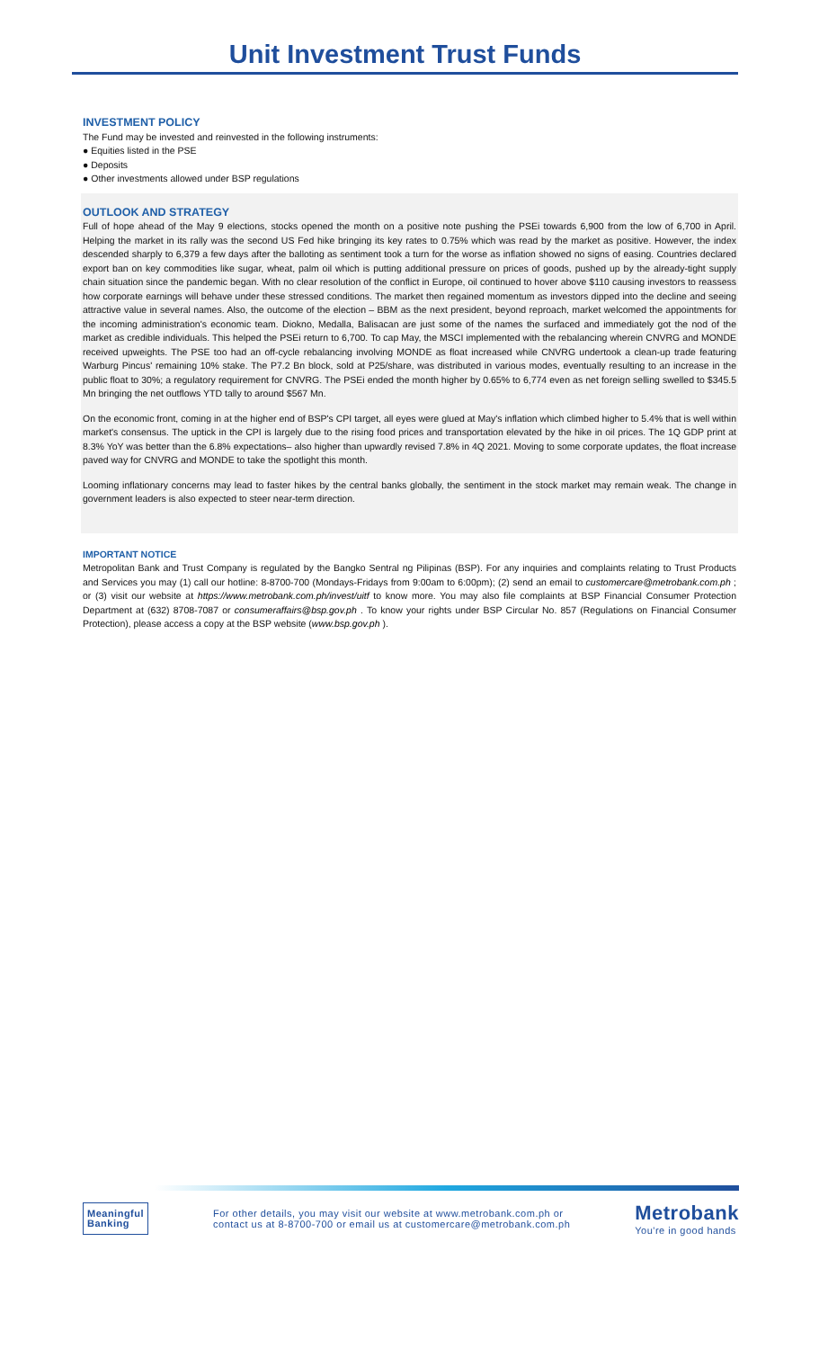Unit Investment Trust Funds
INVESTMENT POLICY
The Fund may be invested and reinvested in the following instruments:
● Equities listed in the PSE
● Deposits
● Other investments allowed under BSP regulations
OUTLOOK AND STRATEGY
Full of hope ahead of the May 9 elections, stocks opened the month on a positive note pushing the PSEi towards 6,900 from the low of 6,700 in April. Helping the market in its rally was the second US Fed hike bringing its key rates to 0.75% which was read by the market as positive. However, the index descended sharply to 6,379 a few days after the balloting as sentiment took a turn for the worse as inflation showed no signs of easing. Countries declared export ban on key commodities like sugar, wheat, palm oil which is putting additional pressure on prices of goods, pushed up by the already-tight supply chain situation since the pandemic began. With no clear resolution of the conflict in Europe, oil continued to hover above $110 causing investors to reassess how corporate earnings will behave under these stressed conditions. The market then regained momentum as investors dipped into the decline and seeing attractive value in several names. Also, the outcome of the election – BBM as the next president, beyond reproach, market welcomed the appointments for the incoming administration's economic team. Diokno, Medalla, Balisacan are just some of the names the surfaced and immediately got the nod of the market as credible individuals. This helped the PSEi return to 6,700. To cap May, the MSCI implemented with the rebalancing wherein CNVRG and MONDE received upweights. The PSE too had an off-cycle rebalancing involving MONDE as float increased while CNVRG undertook a clean-up trade featuring Warburg Pincus' remaining 10% stake. The P7.2 Bn block, sold at P25/share, was distributed in various modes, eventually resulting to an increase in the public float to 30%; a regulatory requirement for CNVRG. The PSEi ended the month higher by 0.65% to 6,774 even as net foreign selling swelled to $345.5 Mn bringing the net outflows YTD tally to around $567 Mn.
On the economic front, coming in at the higher end of BSP's CPI target, all eyes were glued at May's inflation which climbed higher to 5.4% that is well within market's consensus. The uptick in the CPI is largely due to the rising food prices and transportation elevated by the hike in oil prices. The 1Q GDP print at 8.3% YoY was better than the 6.8% expectations– also higher than upwardly revised 7.8% in 4Q 2021. Moving to some corporate updates, the float increase paved way for CNVRG and MONDE to take the spotlight this month.
Looming inflationary concerns may lead to faster hikes by the central banks globally, the sentiment in the stock market may remain weak. The change in government leaders is also expected to steer near-term direction.
IMPORTANT NOTICE
Metropolitan Bank and Trust Company is regulated by the Bangko Sentral ng Pilipinas (BSP). For any inquiries and complaints relating to Trust Products and Services you may (1) call our hotline: 8-8700-700 (Mondays-Fridays from 9:00am to 6:00pm); (2) send an email to customercare@metrobank.com.ph ; or (3) visit our website at https://www.metrobank.com.ph/invest/uitf to know more. You may also file complaints at BSP Financial Consumer Protection Department at (632) 8708-7087 or consumeraffairs@bsp.gov.ph . To know your rights under BSP Circular No. 857 (Regulations on Financial Consumer Protection), please access a copy at the BSP website (www.bsp.gov.ph ).
Meaningful
Banking
For other details, you may visit our website at www.metrobank.com.ph or
contact us at 8-8700-700 or email us at customercare@metrobank.com.ph
Metrobank
You're in good hands